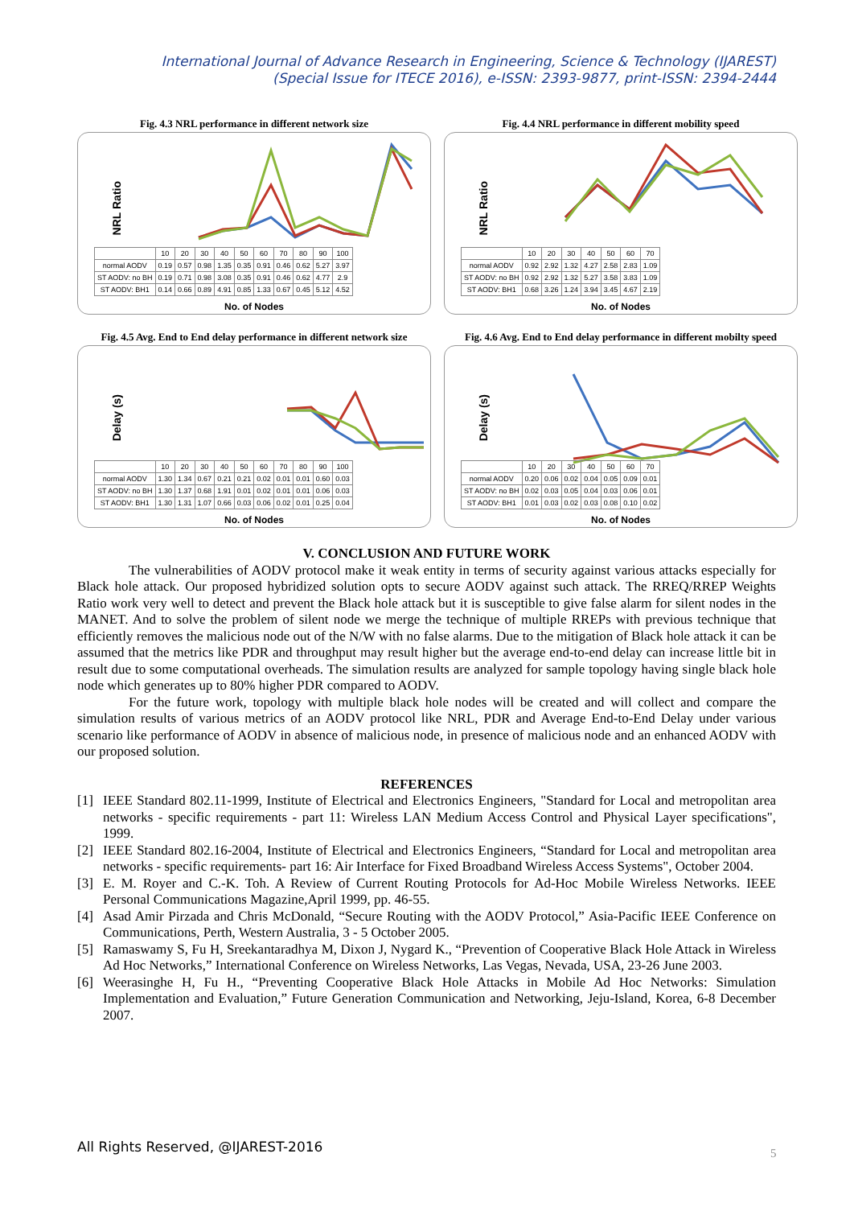International Journal of Advance Research in Engineering, Science & Technology (IJAREST)
(Special Issue for ITECE 2016), e-ISSN: 2393-9877, print-ISSN: 2394-2444
Fig. 4.3 NRL performance in different network size
NRL Ratio
| | 10 | 20 | 30 | 40 | 50 | 60 | 70 | 80 | 90 | 100 |
| normal AODV | 0.19 | 0.57 | 0.98 | 1.35 | 0.35 | 0.91 | 0.46 | 0.62 | 5.27 | 3.97 |
| ST AODV: no BH | 0.19 | 0.71 | 0.98 | 3.08 | 0.35 | 0.91 | 0.46 | 0.62 | 4.77 | 2.9 |
| ST AODV: BH1 | 0.14 | 0.66 | 0.89 | 4.91 | 0.85 | 1.33 | 0.67 | 0.45 | 5.12 | 4.52 |
No. of Nodes
Fig. 4.4 NRL performance in different mobility speed
NRL Ratio
| | 10 | 20 | 30 | 40 | 50 | 60 | 70 |
| normal AODV | 0.92 | 2.92 | 1.32 | 4.27 | 2.58 | 2.83 | 1.09 |
| ST AODV: no BH | 0.92 | 2.92 | 1.32 | 5.27 | 3.58 | 3.83 | 1.09 |
| ST AODV: BH1 | 0.68 | 3.26 | 1.24 | 3.94 | 3.45 | 4.67 | 2.19 |
No. of Nodes
Fig. 4.5 Avg. End to End delay performance in different network size
Delay (s)
| | 10 | 20 | 30 | 40 | 50 | 60 | 70 | 80 | 90 | 100 |
| normal AODV | 1.30 | 1.34 | 0.67 | 0.21 | 0.21 | 0.02 | 0.01 | 0.01 | 0.60 | 0.03 |
| ST AODV: no BH | 1.30 | 1.37 | 0.68 | 1.91 | 0.01 | 0.02 | 0.01 | 0.01 | 0.06 | 0.03 |
| ST AODV: BH1 | 1.30 | 1.31 | 1.07 | 0.66 | 0.03 | 0.06 | 0.02 | 0.01 | 0.25 | 0.04 |
No. of Nodes
Fig. 4.6 Avg. End to End delay performance in different mobilty speed
Delay (s)
| | 10 | 20 | 30 | 40 | 50 | 60 | 70 |
| normal AODV | 0.20 | 0.06 | 0.02 | 0.04 | 0.05 | 0.09 | 0.01 |
| ST AODV: no BH | 0.02 | 0.03 | 0.05 | 0.04 | 0.03 | 0.06 | 0.01 |
| ST AODV: BH1 | 0.01 | 0.03 | 0.02 | 0.03 | 0.08 | 0.10 | 0.02 |
No. of Nodes
V. CONCLUSION AND FUTURE WORK
The vulnerabilities of AODV protocol make it weak entity in terms of security against various attacks especially for Black hole attack. Our proposed hybridized solution opts to secure AODV against such attack. The RREQ/RREP Weights Ratio work very well to detect and prevent the Black hole attack but it is susceptible to give false alarm for silent nodes in the MANET. And to solve the problem of silent node we merge the technique of multiple RREPs with previous technique that efficiently removes the malicious node out of the N/W with no false alarms. Due to the mitigation of Black hole attack it can be assumed that the metrics like PDR and throughput may result higher but the average end-to-end delay can increase little bit in result due to some computational overheads. The simulation results are analyzed for sample topology having single black hole node which generates up to 80% higher PDR compared to AODV.
For the future work, topology with multiple black hole nodes will be created and will collect and compare the simulation results of various metrics of an AODV protocol like NRL, PDR and Average End-to-End Delay under various scenario like performance of AODV in absence of malicious node, in presence of malicious node and an enhanced AODV with our proposed solution.
REFERENCES
[1] IEEE Standard 802.11-1999, Institute of Electrical and Electronics Engineers, "Standard for Local and metropolitan area networks - specific requirements - part 11: Wireless LAN Medium Access Control and Physical Layer specifications", 1999.
[2] IEEE Standard 802.16-2004, Institute of Electrical and Electronics Engineers, “Standard for Local and metropolitan area networks - specific requirements- part 16: Air Interface for Fixed Broadband Wireless Access Systems", October 2004.
[3] E. M. Royer and C.-K. Toh. A Review of Current Routing Protocols for Ad-Hoc Mobile Wireless Networks. IEEE Personal Communications Magazine,April 1999, pp. 46-55.
[4] Asad Amir Pirzada and Chris McDonald, “Secure Routing with the AODV Protocol,” Asia-Pacific IEEE Conference on Communications, Perth, Western Australia, 3 - 5 October 2005.
[5] Ramaswamy S, Fu H, Sreekantaradhya M, Dixon J, Nygard K., “Prevention of Cooperative Black Hole Attack in Wireless Ad Hoc Networks,” International Conference on Wireless Networks, Las Vegas, Nevada, USA, 23-26 June 2003.
[6] Weerasinghe H, Fu H., “Preventing Cooperative Black Hole Attacks in Mobile Ad Hoc Networks: Simulation Implementation and Evaluation,” Future Generation Communication and Networking, Jeju-Island, Korea, 6-8 December 2007.
All Rights Reserved, @IJAREST-2016
5